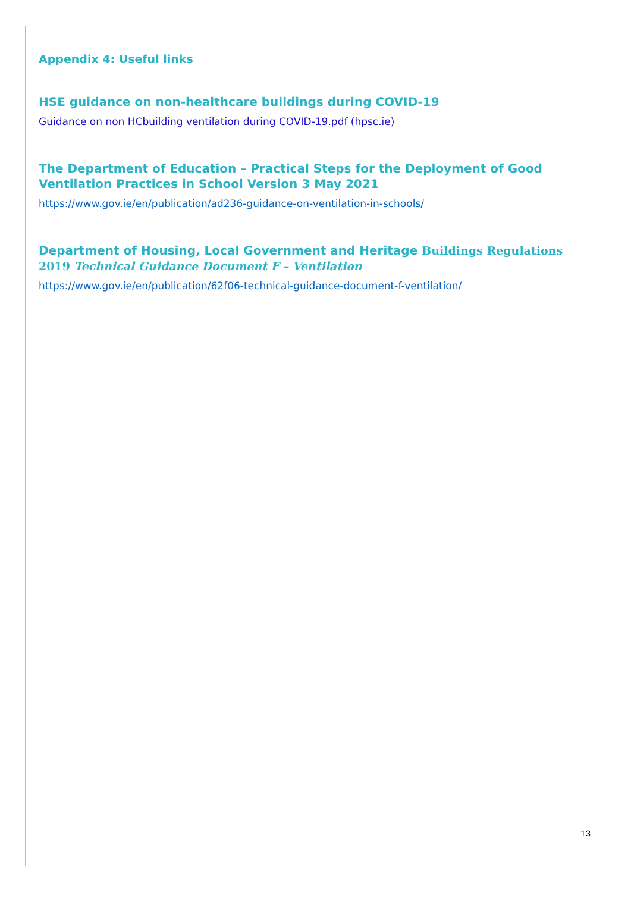Appendix 4: Useful links
HSE guidance on non-healthcare buildings during COVID-19
Guidance on non HCbuilding ventilation during COVID-19.pdf (hpsc.ie)
The Department of Education – Practical Steps for the Deployment of Good Ventilation Practices in School Version 3 May 2021
https://www.gov.ie/en/publication/ad236-guidance-on-ventilation-in-schools/
Department of Housing, Local Government and Heritage Buildings Regulations 2019 Technical Guidance Document F – Ventilation
https://www.gov.ie/en/publication/62f06-technical-guidance-document-f-ventilation/
13